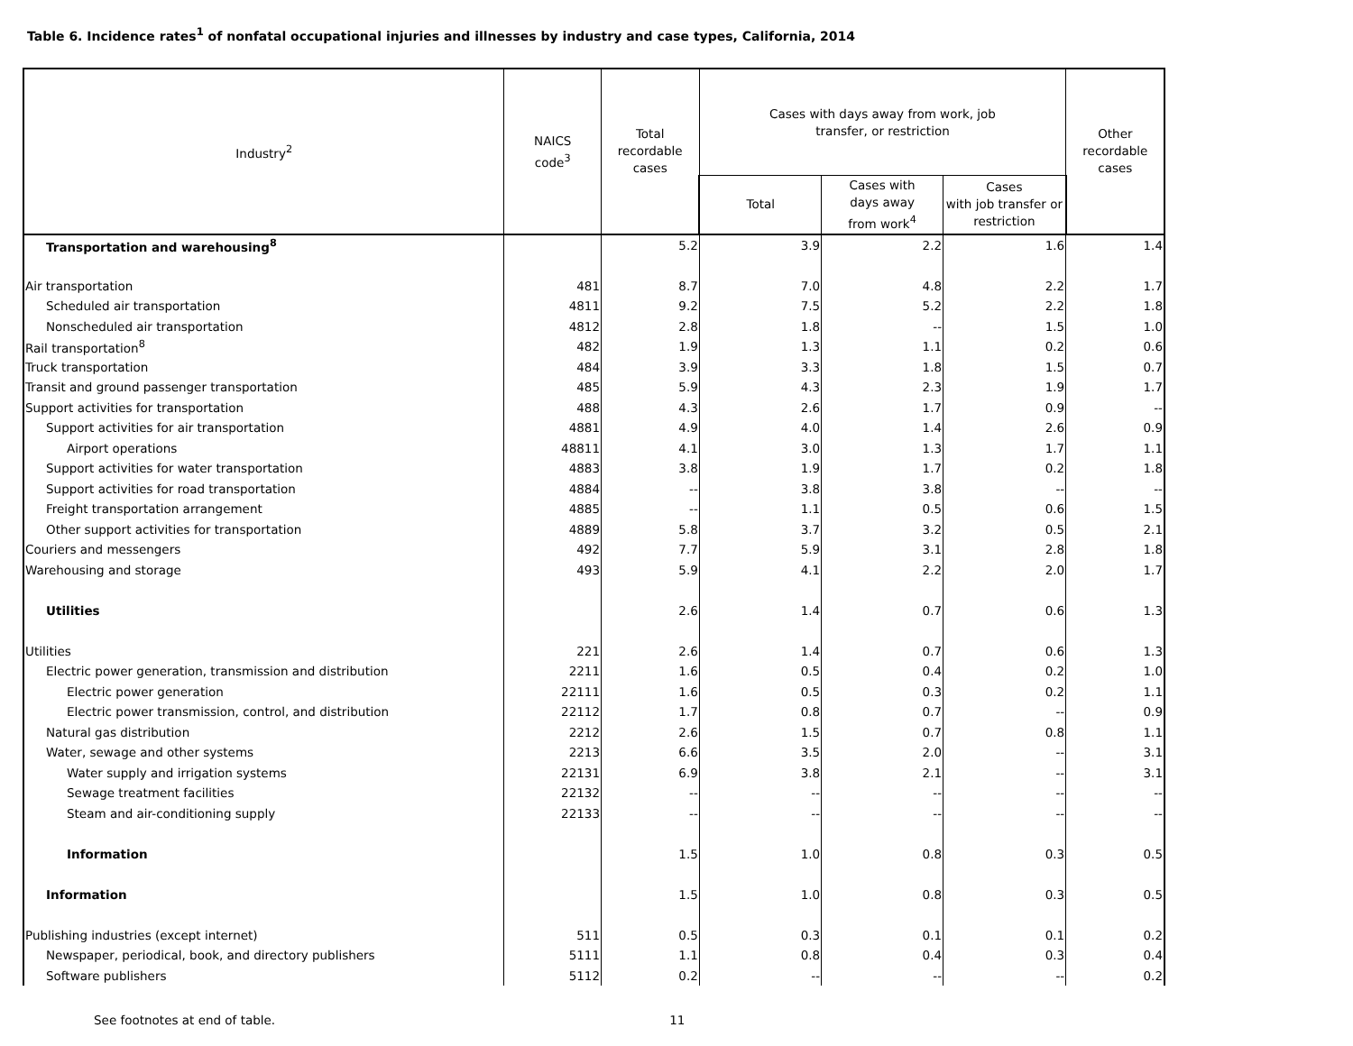Table 6. Incidence rates<sup>1</sup> of nonfatal occupational injuries and illnesses by industry and case types, California, 2014
| Industry<sup>2</sup> | NAICS code<sup>3</sup> | Total recordable cases | Cases with days away from work, job transfer, or restriction | | | Other recordable cases |
| --- | --- | --- | --- | --- | --- | --- |
| | | | Total | Cases with days away from work<sup>4</sup> | Cases with job transfer or restriction | |
| Transportation and warehousing<sup>8</sup> | | 5.2 | 3.9 | 2.2 | 1.6 | 1.4 |
| Air transportation | 481 | 8.7 | 7.0 | 4.8 | 2.2 | 1.7 |
| Scheduled air transportation | 4811 | 9.2 | 7.5 | 5.2 | 2.2 | 1.8 |
| Nonscheduled air transportation | 4812 | 2.8 | 1.8 | -- | 1.5 | 1.0 |
| Rail transportation<sup>8</sup> | 482 | 1.9 | 1.3 | 1.1 | 0.2 | 0.6 |
| Truck transportation | 484 | 3.9 | 3.3 | 1.8 | 1.5 | 0.7 |
| Transit and ground passenger transportation | 485 | 5.9 | 4.3 | 2.3 | 1.9 | 1.7 |
| Support activities for transportation | 488 | 4.3 | 2.6 | 1.7 | 0.9 | -- |
| Support activities for air transportation | 4881 | 4.9 | 4.0 | 1.4 | 2.6 | 0.9 |
| Airport operations | 48811 | 4.1 | 3.0 | 1.3 | 1.7 | 1.1 |
| Support activities for water transportation | 4883 | 3.8 | 1.9 | 1.7 | 0.2 | 1.8 |
| Support activities for road transportation | 4884 | -- | 3.8 | 3.8 | -- | -- |
| Freight transportation arrangement | 4885 | -- | 1.1 | 0.5 | 0.6 | 1.5 |
| Other support activities for transportation | 4889 | 5.8 | 3.7 | 3.2 | 0.5 | 2.1 |
| Couriers and messengers | 492 | 7.7 | 5.9 | 3.1 | 2.8 | 1.8 |
| Warehousing and storage | 493 | 5.9 | 4.1 | 2.2 | 2.0 | 1.7 |
| Utilities | | 2.6 | 1.4 | 0.7 | 0.6 | 1.3 |
| Utilities | 221 | 2.6 | 1.4 | 0.7 | 0.6 | 1.3 |
| Electric power generation, transmission and distribution | 2211 | 1.6 | 0.5 | 0.4 | 0.2 | 1.0 |
| Electric power generation | 22111 | 1.6 | 0.5 | 0.3 | 0.2 | 1.1 |
| Electric power transmission, control, and distribution | 22112 | 1.7 | 0.8 | 0.7 | -- | 0.9 |
| Natural gas distribution | 2212 | 2.6 | 1.5 | 0.7 | 0.8 | 1.1 |
| Water, sewage and other systems | 2213 | 6.6 | 3.5 | 2.0 | -- | 3.1 |
| Water supply and irrigation systems | 22131 | 6.9 | 3.8 | 2.1 | -- | 3.1 |
| Sewage treatment facilities | 22132 | -- | -- | -- | -- | -- |
| Steam and air-conditioning supply | 22133 | -- | -- | -- | -- | -- |
| Information | | 1.5 | 1.0 | 0.8 | 0.3 | 0.5 |
| Information | | 1.5 | 1.0 | 0.8 | 0.3 | 0.5 |
| Publishing industries (except internet) | 511 | 0.5 | 0.3 | 0.1 | 0.1 | 0.2 |
| Newspaper, periodical, book, and directory publishers | 5111 | 1.1 | 0.8 | 0.4 | 0.3 | 0.4 |
| Software publishers | 5112 | 0.2 | -- | -- | -- | 0.2 |
See footnotes at end of table. 11